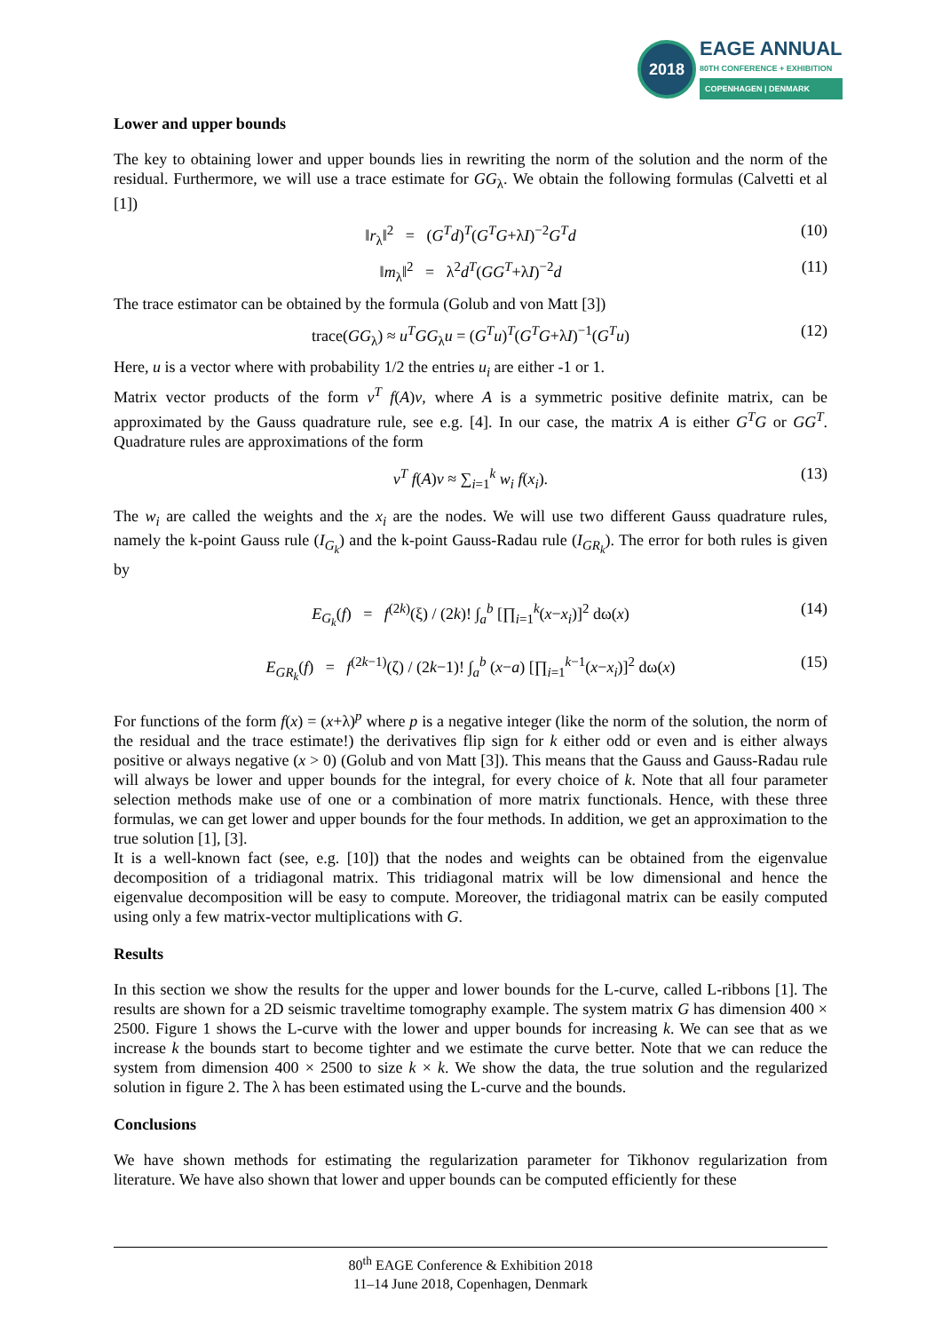2018
EAGE ANNUAL
80TH CONFERENCE + EXHIBITION
COPENHAGEN | DENMARK
Lower and upper bounds
The key to obtaining lower and upper bounds lies in rewriting the norm of the solution and the norm of the residual. Furthermore, we will use a trace estimate for GG<sub>λ</sub>. We obtain the following formulas (Calvetti et al [1])
‖r<sub>λ</sub>‖<sup>2</sup> = (G<sup>T</sup>d)<sup>T</sup>(G<sup>T</sup>G+λI)<sup>−2</sup>G<sup>T</sup>d (10)
‖m<sub>λ</sub>‖<sup>2</sup> = λ<sup>2</sup>d<sup>T</sup>(GG<sup>T</sup>+λI)<sup>−2</sup>d (11)
The trace estimator can be obtained by the formula (Golub and von Matt [3])
trace(GG<sub>λ</sub>) ≈ u<sup>T</sup>GG<sub>λ</sub>u = (G<sup>T</sup>u)<sup>T</sup>(G<sup>T</sup>G+λI)<sup>−1</sup>(G<sup>T</sup>u) (12)
Here, u is a vector where with probability 1/2 the entries u<sub>i</sub> are either -1 or 1.
Matrix vector products of the form v<sup>T</sup> f(A)v, where A is a symmetric positive definite matrix, can be approximated by the Gauss quadrature rule, see e.g. [4]. In our case, the matrix A is either G<sup>T</sup>G or GG<sup>T</sup>. Quadrature rules are approximations of the form
v<sup>T</sup> f(A)v ≈ ∑<sub>i=1</sub><sup>k</sup> w<sub>i</sub> f(x<sub>i</sub>). (13)
The w<sub>i</sub> are called the weights and the x<sub>i</sub> are the nodes. We will use two different Gauss quadrature rules, namely the k-point Gauss rule (I<sub>G<sub>k</sub></sub>) and the k-point Gauss-Radau rule (I<sub>GR<sub>k</sub></sub>). The error for both rules is given by
E<sub>G<sub>k</sub></sub>(f) = f<sup>(2k)</sup>(ξ) / (2k)! ∫<sub>a</sub><sup>b</sup> [∏<sub>i=1</sub><sup>k</sup>(x−x<sub>i</sub>)]<sup>2</sup> dω(x) (14)
E<sub>GR<sub>k</sub></sub>(f) = f<sup>(2k−1)</sup>(ζ) / (2k−1)! ∫<sub>a</sub><sup>b</sup> (x−a) [∏<sub>i=1</sub><sup>k−1</sup>(x−x<sub>i</sub>)]<sup>2</sup> dω(x) (15)
For functions of the form f(x) = (x+λ)<sup>p</sup> where p is a negative integer (like the norm of the solution, the norm of the residual and the trace estimate!) the derivatives flip sign for k either odd or even and is either always positive or always negative (x > 0) (Golub and von Matt [3]). This means that the Gauss and Gauss-Radau rule will always be lower and upper bounds for the integral, for every choice of k. Note that all four parameter selection methods make use of one or a combination of more matrix functionals. Hence, with these three formulas, we can get lower and upper bounds for the four methods. In addition, we get an approximation to the true solution [1], [3].
It is a well-known fact (see, e.g. [10]) that the nodes and weights can be obtained from the eigenvalue decomposition of a tridiagonal matrix. This tridiagonal matrix will be low dimensional and hence the eigenvalue decomposition will be easy to compute. Moreover, the tridiagonal matrix can be easily computed using only a few matrix-vector multiplications with G.
Results
In this section we show the results for the upper and lower bounds for the L-curve, called L-ribbons [1]. The results are shown for a 2D seismic traveltime tomography example. The system matrix G has dimension 400 × 2500. Figure 1 shows the L-curve with the lower and upper bounds for increasing k. We can see that as we increase k the bounds start to become tighter and we estimate the curve better. Note that we can reduce the system from dimension 400 × 2500 to size k × k. We show the data, the true solution and the regularized solution in figure 2. The λ has been estimated using the L-curve and the bounds.
Conclusions
We have shown methods for estimating the regularization parameter for Tikhonov regularization from literature. We have also shown that lower and upper bounds can be computed efficiently for these
80<sup>th</sup> EAGE Conference & Exhibition 2018
11–14 June 2018, Copenhagen, Denmark